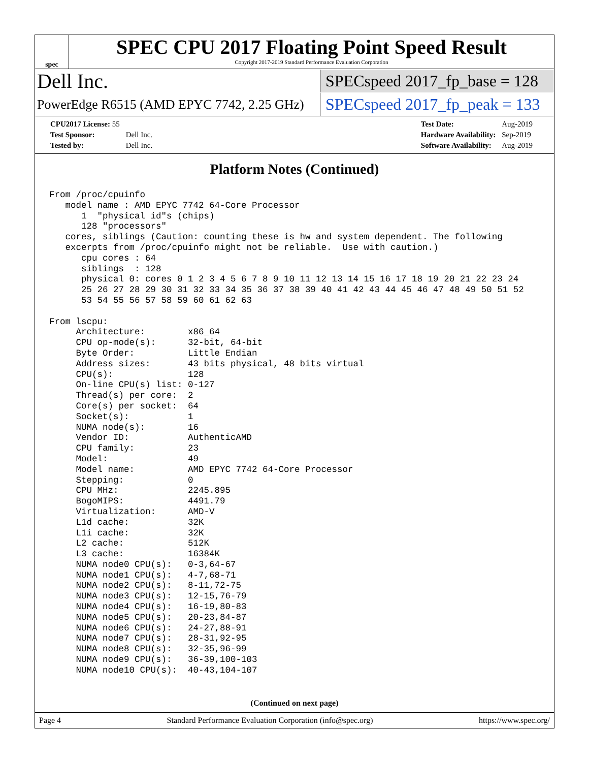spec
SPEC CPU 2017 Floating Point Speed Result
Copyright 2017-2019 Standard Performance Evaluation Corporation
Dell Inc. SPECspeed 2017_fp_base = 128
PowerEdge R6515 (AMD EPYC 7742, 2.25 GHz) SPECspeed 2017_fp_peak = 133
| CPU2017 License: 55 | |
| Test Sponsor: | Dell Inc. |
| Tested by: | Dell Inc. |
| Test Date: | Aug-2019 |
| Hardware Availability: | Sep-2019 |
| Software Availability: | Aug-2019 |
Platform Notes (Continued)
From /proc/cpuinfo
   model name : AMD EPYC 7742 64-Core Processor
      1  "physical id"s (chips)
      128 "processors"
   cores, siblings (Caution: counting these is hw and system dependent. The following
   excerpts from /proc/cpuinfo might not be reliable.  Use with caution.)
      cpu cores : 64
      siblings  : 128
      physical 0: cores 0 1 2 3 4 5 6 7 8 9 10 11 12 13 14 15 16 17 18 19 20 21 22 23 24
      25 26 27 28 29 30 31 32 33 34 35 36 37 38 39 40 41 42 43 44 45 46 47 48 49 50 51 52
      53 54 55 56 57 58 59 60 61 62 63

From lscpu:
     Architecture:        x86_64
     CPU op-mode(s):      32-bit, 64-bit
     Byte Order:          Little Endian
     Address sizes:       43 bits physical, 48 bits virtual
     CPU(s):              128
     On-line CPU(s) list: 0-127
     Thread(s) per core:  2
     Core(s) per socket:  64
     Socket(s):           1
     NUMA node(s):        16
     Vendor ID:           AuthenticAMD
     CPU family:          23
     Model:               49
     Model name:          AMD EPYC 7742 64-Core Processor
     Stepping:            0
     CPU MHz:             2245.895
     BogoMIPS:            4491.79
     Virtualization:      AMD-V
     L1d cache:           32K
     L1i cache:           32K
     L2 cache:            512K
     L3 cache:            16384K
     NUMA node0 CPU(s):   0-3,64-67
     NUMA node1 CPU(s):   4-7,68-71
     NUMA node2 CPU(s):   8-11,72-75
     NUMA node3 CPU(s):   12-15,76-79
     NUMA node4 CPU(s):   16-19,80-83
     NUMA node5 CPU(s):   20-23,84-87
     NUMA node6 CPU(s):   24-27,88-91
     NUMA node7 CPU(s):   28-31,92-95
     NUMA node8 CPU(s):   32-35,96-99
     NUMA node9 CPU(s):   36-39,100-103
     NUMA node10 CPU(s):  40-43,104-107
(Continued on next page)
Page 4 Standard Performance Evaluation Corporation (info@spec.org) https://www.spec.org/